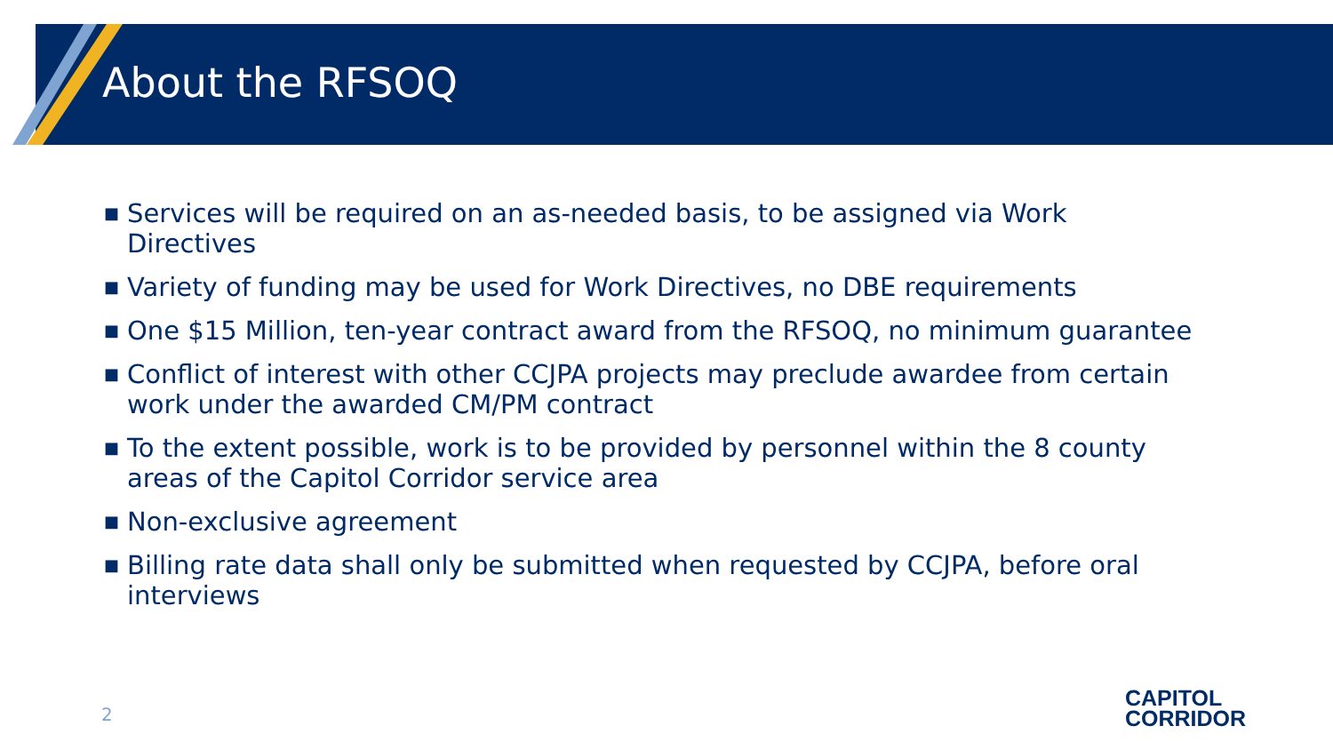About the RFSOQ
■ Services will be required on an as-needed basis, to be assigned via Work Directives
■ Variety of funding may be used for Work Directives, no DBE requirements
■ One $15 Million, ten-year contract award from the RFSOQ, no minimum guarantee
■ Conflict of interest with other CCJPA projects may preclude awardee from certain work under the awarded CM/PM contract
■ To the extent possible, work is to be provided by personnel within the 8 county areas of the Capitol Corridor service area
■ Non-exclusive agreement
■ Billing rate data shall only be submitted when requested by CCJPA, before oral interviews
2
CAPITOL
CORRIDOR